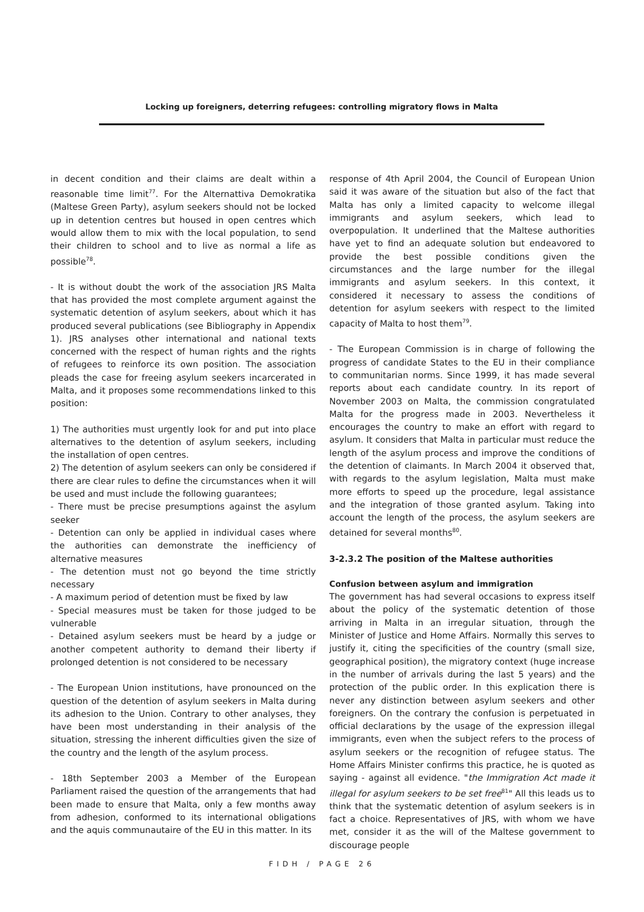Locking up foreigners, deterring refugees: controlling migratory flows in Malta
in decent condition and their claims are dealt within a reasonable time limit<sup>77</sup>. For the Alternattiva Demokratika (Maltese Green Party), asylum seekers should not be locked up in detention centres but housed in open centres which would allow them to mix with the local population, to send their children to school and to live as normal a life as possible<sup>78</sup>.
- It is without doubt the work of the association JRS Malta that has provided the most complete argument against the systematic detention of asylum seekers, about which it has produced several publications (see Bibliography in Appendix 1). JRS analyses other international and national texts concerned with the respect of human rights and the rights of refugees to reinforce its own position. The association pleads the case for freeing asylum seekers incarcerated in Malta, and it proposes some recommendations linked to this position:
1) The authorities must urgently look for and put into place alternatives to the detention of asylum seekers, including the installation of open centres.
2) The detention of asylum seekers can only be considered if there are clear rules to define the circumstances when it will be used and must include the following guarantees;
- There must be precise presumptions against the asylum seeker
- Detention can only be applied in individual cases where the authorities can demonstrate the inefficiency of alternative measures
- The detention must not go beyond the time strictly necessary
- A maximum period of detention must be fixed by law
- Special measures must be taken for those judged to be vulnerable
- Detained asylum seekers must be heard by a judge or another competent authority to demand their liberty if prolonged detention is not considered to be necessary
- The European Union institutions, have pronounced on the question of the detention of asylum seekers in Malta during its adhesion to the Union. Contrary to other analyses, they have been most understanding in their analysis of the situation, stressing the inherent difficulties given the size of the country and the length of the asylum process.
- 18th September 2003 a Member of the European Parliament raised the question of the arrangements that had been made to ensure that Malta, only a few months away from adhesion, conformed to its international obligations and the aquis communautaire of the EU in this matter. In its
response of 4th April 2004, the Council of European Union said it was aware of the situation but also of the fact that Malta has only a limited capacity to welcome illegal immigrants and asylum seekers, which lead to overpopulation. It underlined that the Maltese authorities have yet to find an adequate solution but endeavored to provide the best possible conditions given the circumstances and the large number for the illegal immigrants and asylum seekers. In this context, it considered it necessary to assess the conditions of detention for asylum seekers with respect to the limited capacity of Malta to host them<sup>79</sup>.
- The European Commission is in charge of following the progress of candidate States to the EU in their compliance to communitarian norms. Since 1999, it has made several reports about each candidate country. In its report of November 2003 on Malta, the commission congratulated Malta for the progress made in 2003. Nevertheless it encourages the country to make an effort with regard to asylum. It considers that Malta in particular must reduce the length of the asylum process and improve the conditions of the detention of claimants. In March 2004 it observed that, with regards to the asylum legislation, Malta must make more efforts to speed up the procedure, legal assistance and the integration of those granted asylum. Taking into account the length of the process, the asylum seekers are detained for several months<sup>80</sup>.
3-2.3.2 The position of the Maltese authorities
Confusion between asylum and immigration
The government has had several occasions to express itself about the policy of the systematic detention of those arriving in Malta in an irregular situation, through the Minister of Justice and Home Affairs. Normally this serves to justify it, citing the specificities of the country (small size, geographical position), the migratory context (huge increase in the number of arrivals during the last 5 years) and the protection of the public order. In this explication there is never any distinction between asylum seekers and other foreigners. On the contrary the confusion is perpetuated in official declarations by the usage of the expression illegal immigrants, even when the subject refers to the process of asylum seekers or the recognition of refugee status. The Home Affairs Minister confirms this practice, he is quoted as saying - against all evidence. "the Immigration Act made it illegal for asylum seekers to be set free<sup>81</sup>" All this leads us to think that the systematic detention of asylum seekers is in fact a choice. Representatives of JRS, with whom we have met, consider it as the will of the Maltese government to discourage people
FIDH / PAGE 26